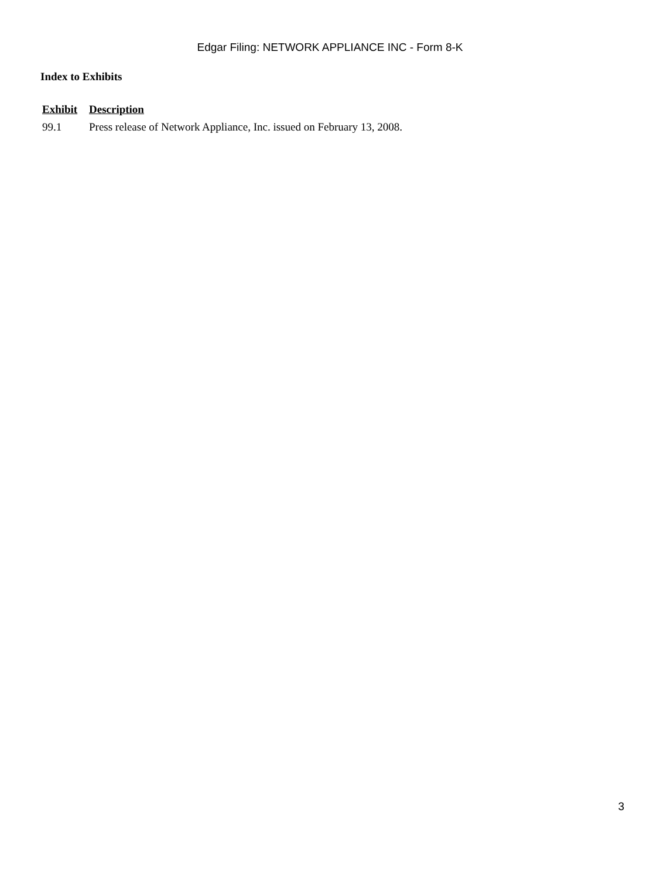Edgar Filing: NETWORK APPLIANCE INC - Form 8-K
Index to Exhibits
| Exhibit | Description |
| --- | --- |
| 99.1 | Press release of Network Appliance, Inc. issued on February 13, 2008. |
3